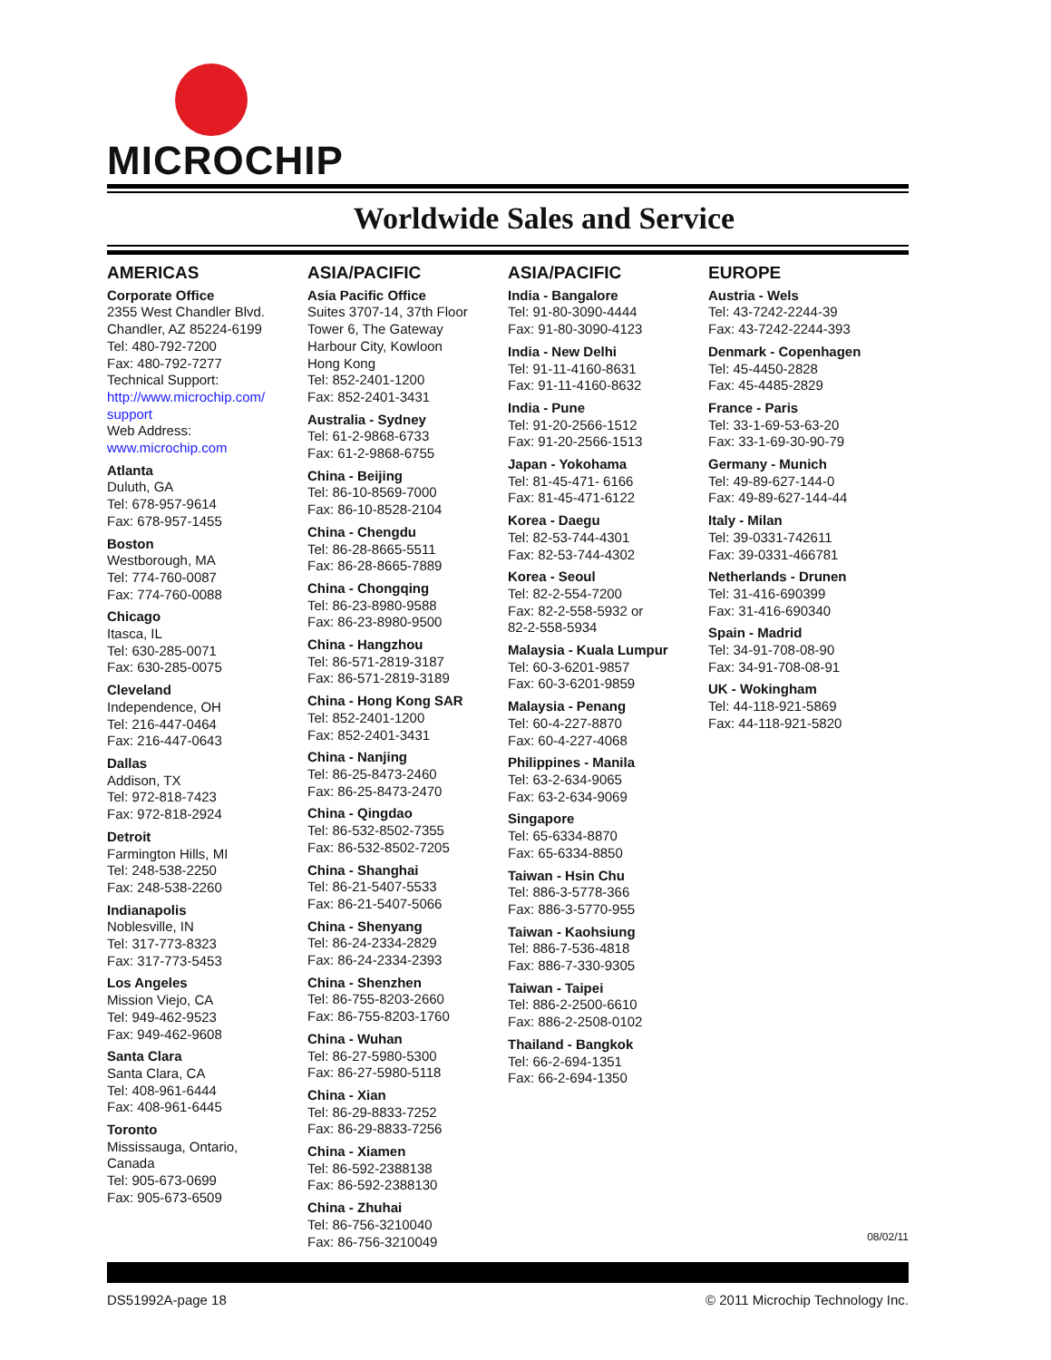MICROCHIP
Worldwide Sales and Service
AMERICAS
Corporate Office
2355 West Chandler Blvd.
Chandler, AZ 85224-6199
Tel: 480-792-7200
Fax: 480-792-7277
Technical Support:
http://www.microchip.com/ support
Web Address:
www.microchip.com
Atlanta
Duluth, GA
Tel: 678-957-9614
Fax: 678-957-1455
Boston
Westborough, MA
Tel: 774-760-0087
Fax: 774-760-0088
Chicago
Itasca, IL
Tel: 630-285-0071
Fax: 630-285-0075
Cleveland
Independence, OH
Tel: 216-447-0464
Fax: 216-447-0643
Dallas
Addison, TX
Tel: 972-818-7423
Fax: 972-818-2924
Detroit
Farmington Hills, MI
Tel: 248-538-2250
Fax: 248-538-2260
Indianapolis
Noblesville, IN
Tel: 317-773-8323
Fax: 317-773-5453
Los Angeles
Mission Viejo, CA
Tel: 949-462-9523
Fax: 949-462-9608
Santa Clara
Santa Clara, CA
Tel: 408-961-6444
Fax: 408-961-6445
Toronto
Mississauga, Ontario,
Canada
Tel: 905-673-0699
Fax: 905-673-6509
ASIA/PACIFIC
Asia Pacific Office
Suites 3707-14, 37th Floor
Tower 6, The Gateway
Harbour City, Kowloon
Hong Kong
Tel: 852-2401-1200
Fax: 852-2401-3431
Australia - Sydney
Tel: 61-2-9868-6733
Fax: 61-2-9868-6755
China - Beijing
Tel: 86-10-8569-7000
Fax: 86-10-8528-2104
China - Chengdu
Tel: 86-28-8665-5511
Fax: 86-28-8665-7889
China - Chongqing
Tel: 86-23-8980-9588
Fax: 86-23-8980-9500
China - Hangzhou
Tel: 86-571-2819-3187
Fax: 86-571-2819-3189
China - Hong Kong SAR
Tel: 852-2401-1200
Fax: 852-2401-3431
China - Nanjing
Tel: 86-25-8473-2460
Fax: 86-25-8473-2470
China - Qingdao
Tel: 86-532-8502-7355
Fax: 86-532-8502-7205
China - Shanghai
Tel: 86-21-5407-5533
Fax: 86-21-5407-5066
China - Shenyang
Tel: 86-24-2334-2829
Fax: 86-24-2334-2393
China - Shenzhen
Tel: 86-755-8203-2660
Fax: 86-755-8203-1760
China - Wuhan
Tel: 86-27-5980-5300
Fax: 86-27-5980-5118
China - Xian
Tel: 86-29-8833-7252
Fax: 86-29-8833-7256
China - Xiamen
Tel: 86-592-2388138
Fax: 86-592-2388130
China - Zhuhai
Tel: 86-756-3210040
Fax: 86-756-3210049
ASIA/PACIFIC
India - Bangalore
Tel: 91-80-3090-4444
Fax: 91-80-3090-4123
India - New Delhi
Tel: 91-11-4160-8631
Fax: 91-11-4160-8632
India - Pune
Tel: 91-20-2566-1512
Fax: 91-20-2566-1513
Japan - Yokohama
Tel: 81-45-471- 6166
Fax: 81-45-471-6122
Korea - Daegu
Tel: 82-53-744-4301
Fax: 82-53-744-4302
Korea - Seoul
Tel: 82-2-554-7200
Fax: 82-2-558-5932 or
82-2-558-5934
Malaysia - Kuala Lumpur
Tel: 60-3-6201-9857
Fax: 60-3-6201-9859
Malaysia - Penang
Tel: 60-4-227-8870
Fax: 60-4-227-4068
Philippines - Manila
Tel: 63-2-634-9065
Fax: 63-2-634-9069
Singapore
Tel: 65-6334-8870
Fax: 65-6334-8850
Taiwan - Hsin Chu
Tel: 886-3-5778-366
Fax: 886-3-5770-955
Taiwan - Kaohsiung
Tel: 886-7-536-4818
Fax: 886-7-330-9305
Taiwan - Taipei
Tel: 886-2-2500-6610
Fax: 886-2-2508-0102
Thailand - Bangkok
Tel: 66-2-694-1351
Fax: 66-2-694-1350
EUROPE
Austria - Wels
Tel: 43-7242-2244-39
Fax: 43-7242-2244-393
Denmark - Copenhagen
Tel: 45-4450-2828
Fax: 45-4485-2829
France - Paris
Tel: 33-1-69-53-63-20
Fax: 33-1-69-30-90-79
Germany - Munich
Tel: 49-89-627-144-0
Fax: 49-89-627-144-44
Italy - Milan
Tel: 39-0331-742611
Fax: 39-0331-466781
Netherlands - Drunen
Tel: 31-416-690399
Fax: 31-416-690340
Spain - Madrid
Tel: 34-91-708-08-90
Fax: 34-91-708-08-91
UK - Wokingham
Tel: 44-118-921-5869
Fax: 44-118-921-5820
08/02/11
DS51992A-page 18 © 2011 Microchip Technology Inc.